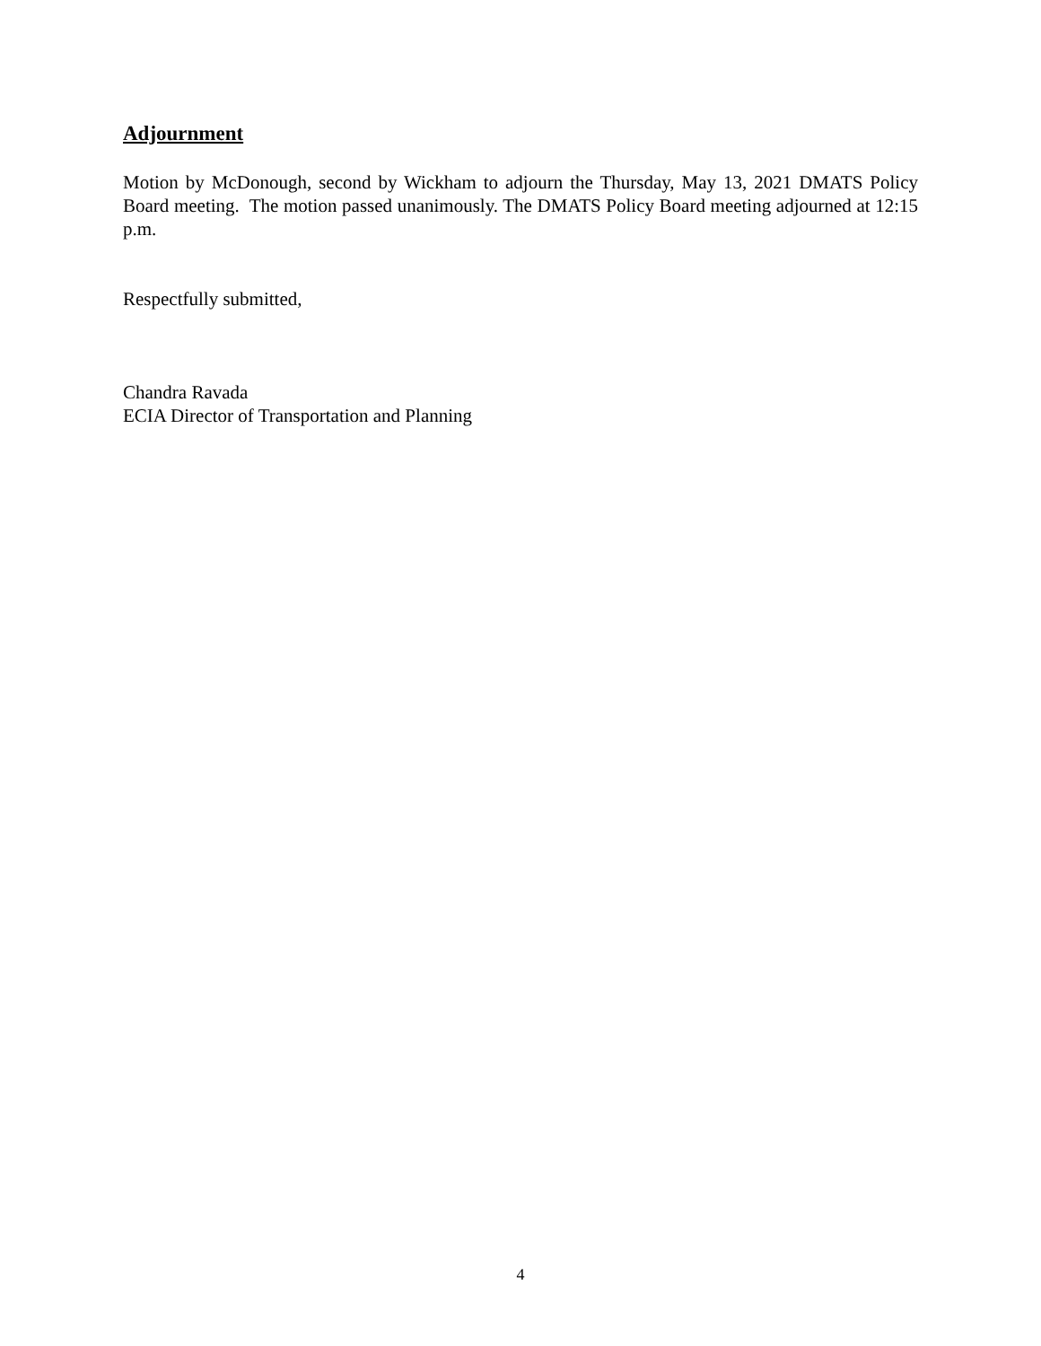Adjournment
Motion by McDonough, second by Wickham to adjourn the Thursday, May 13, 2021 DMATS Policy Board meeting. The motion passed unanimously. The DMATS Policy Board meeting adjourned at 12:15 p.m.
Respectfully submitted,
Chandra Ravada
ECIA Director of Transportation and Planning
4